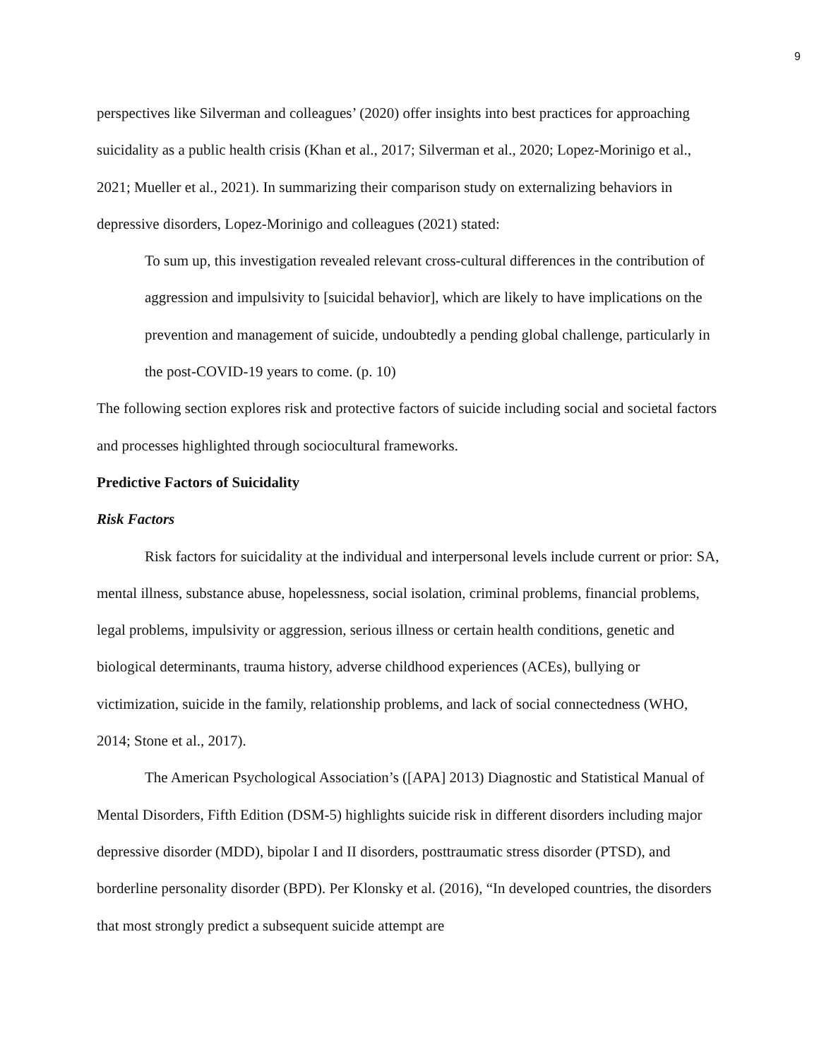9
perspectives like Silverman and colleagues’ (2020) offer insights into best practices for approaching suicidality as a public health crisis (Khan et al., 2017; Silverman et al., 2020; Lopez-Morinigo et al., 2021; Mueller et al., 2021). In summarizing their comparison study on externalizing behaviors in depressive disorders, Lopez-Morinigo and colleagues (2021) stated:
To sum up, this investigation revealed relevant cross-cultural differences in the contribution of aggression and impulsivity to [suicidal behavior], which are likely to have implications on the prevention and management of suicide, undoubtedly a pending global challenge, particularly in the post-COVID-19 years to come. (p. 10)
The following section explores risk and protective factors of suicide including social and societal factors and processes highlighted through sociocultural frameworks.
Predictive Factors of Suicidality
Risk Factors
Risk factors for suicidality at the individual and interpersonal levels include current or prior: SA, mental illness, substance abuse, hopelessness, social isolation, criminal problems, financial problems, legal problems, impulsivity or aggression, serious illness or certain health conditions, genetic and biological determinants, trauma history, adverse childhood experiences (ACEs), bullying or victimization, suicide in the family, relationship problems, and lack of social connectedness (WHO, 2014; Stone et al., 2017).
The American Psychological Association’s ([APA] 2013) Diagnostic and Statistical Manual of Mental Disorders, Fifth Edition (DSM-5) highlights suicide risk in different disorders including major depressive disorder (MDD), bipolar I and II disorders, posttraumatic stress disorder (PTSD), and borderline personality disorder (BPD). Per Klonsky et al. (2016), “In developed countries, the disorders that most strongly predict a subsequent suicide attempt are